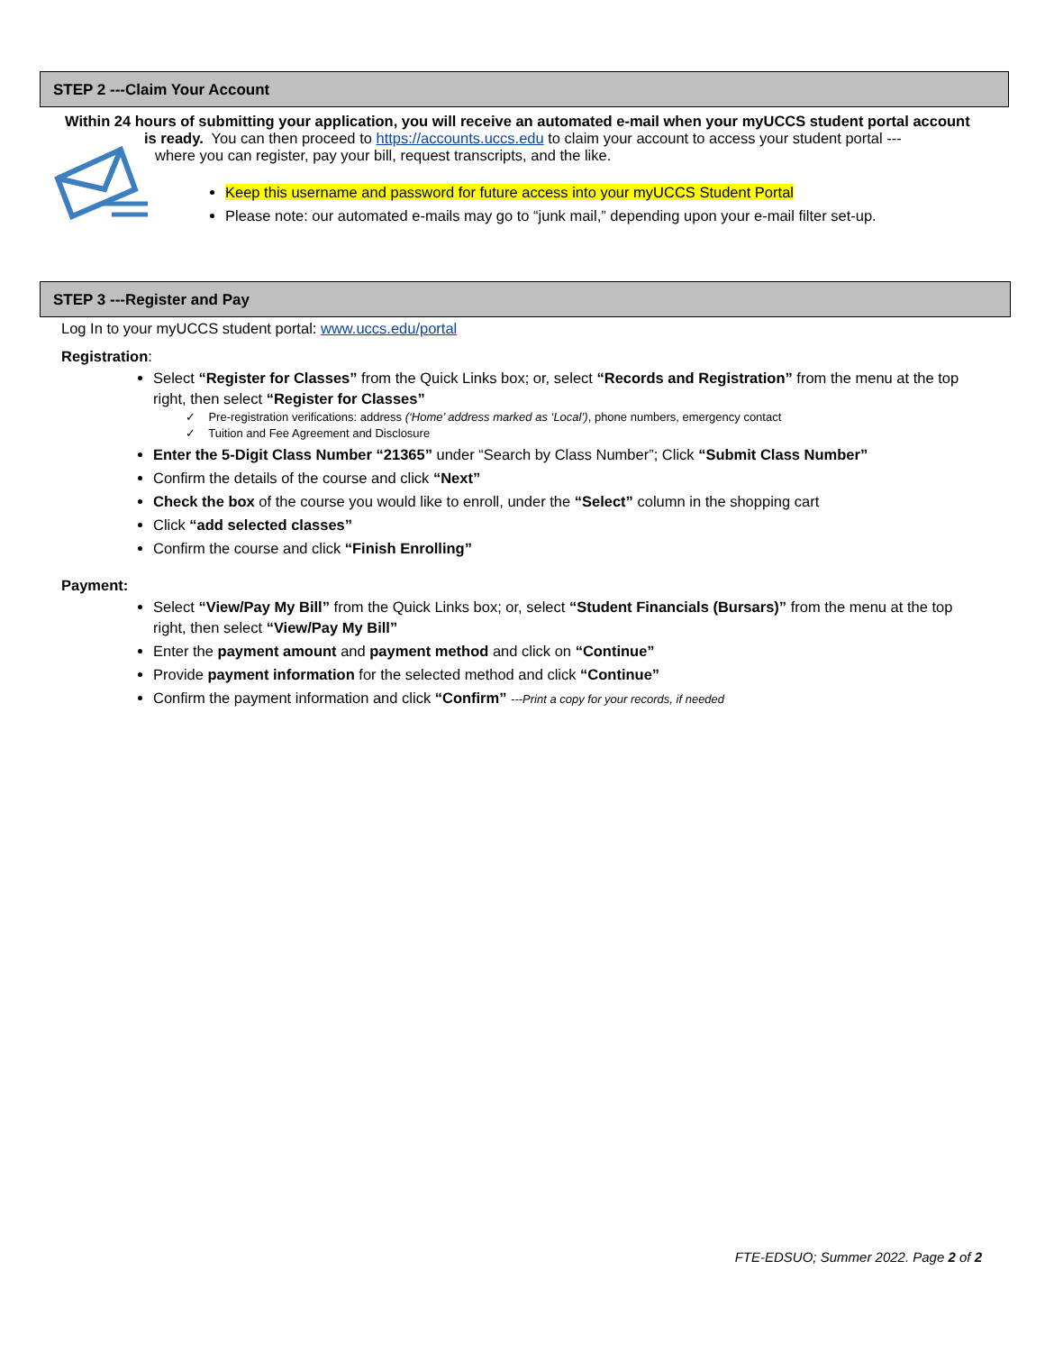STEP 2 ---Claim Your Account
Within 24 hours of submitting your application, you will receive an automated e-mail when your myUCCS student portal account
is ready. You can then proceed to https://accounts.uccs.edu to claim your account to access your student portal ---
where you can register, pay your bill, request transcripts, and the like.
Keep this username and password for future access into your myUCCS Student Portal
Please note: our automated e-mails may go to “junk mail,” depending upon your e-mail filter set-up.
STEP 3 ---Register and Pay
Log In to your myUCCS student portal: www.uccs.edu/portal
Registration:
Select “Register for Classes” from the Quick Links box; or, select “Records and Registration” from the menu at the top right, then select “Register for Classes”
✓ Pre-registration verifications: address (‘Home’ address marked as ‘Local’), phone numbers, emergency contact
✓ Tuition and Fee Agreement and Disclosure
Enter the 5-Digit Class Number “21365” under “Search by Class Number”; Click “Submit Class Number”
Confirm the details of the course and click “Next”
Check the box of the course you would like to enroll, under the “Select” column in the shopping cart
Click “add selected classes”
Confirm the course and click “Finish Enrolling”
Payment:
Select “View/Pay My Bill” from the Quick Links box; or, select “Student Financials (Bursars)” from the menu at the top right, then select “View/Pay My Bill”
Enter the payment amount and payment method and click on “Continue”
Provide payment information for the selected method and click “Continue”
Confirm the payment information and click “Confirm” ---Print a copy for your records, if needed
FTE-EDSUO; Summer 2022. Page 2 of 2